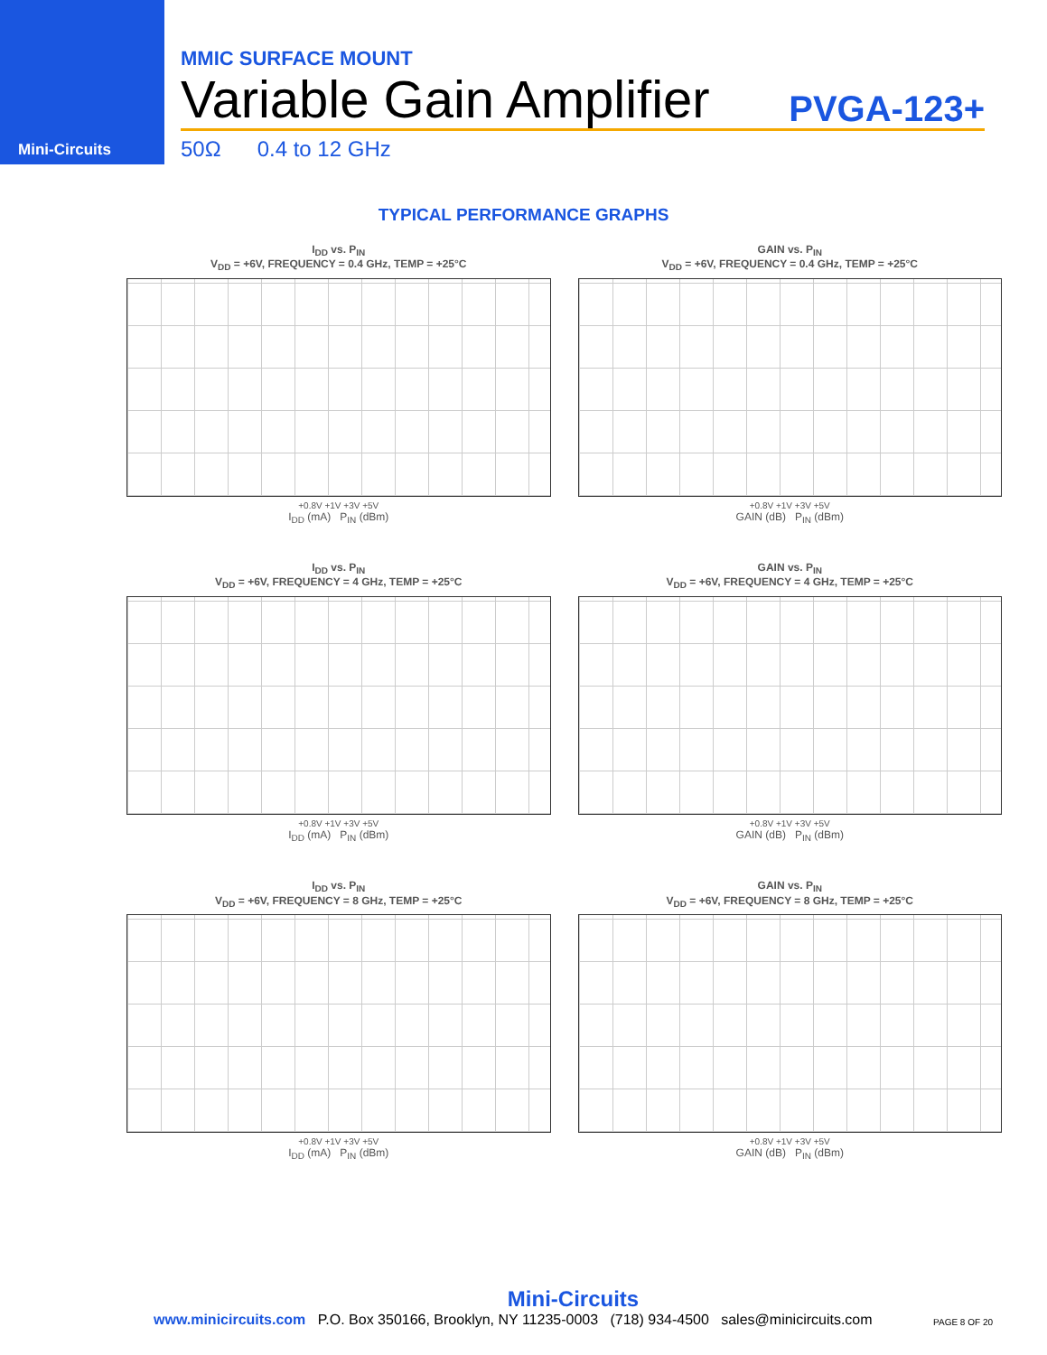Mini-Circuits
MMIC SURFACE MOUNT
Variable Gain Amplifier PVGA-123+
50Ω 0.4 to 12 GHz
TYPICAL PERFORMANCE GRAPHS
I<sub>DD</sub> vs. P<sub>IN</sub>
V<sub>DD</sub> = +6V, FREQUENCY = 0.4 GHz, TEMP = +25°C
+0.8V +1V +3V +5V
I<sub>DD</sub> (mA) P<sub>IN</sub> (dBm)
GAIN vs. P<sub>IN</sub>
V<sub>DD</sub> = +6V, FREQUENCY = 0.4 GHz, TEMP = +25°C
+0.8V +1V +3V +5V
GAIN (dB) P<sub>IN</sub> (dBm)
I<sub>DD</sub> vs. P<sub>IN</sub>
V<sub>DD</sub> = +6V, FREQUENCY = 4 GHz, TEMP = +25°C
+0.8V +1V +3V +5V
I<sub>DD</sub> (mA) P<sub>IN</sub> (dBm)
GAIN vs. P<sub>IN</sub>
V<sub>DD</sub> = +6V, FREQUENCY = 4 GHz, TEMP = +25°C
+0.8V +1V +3V +5V
GAIN (dB) P<sub>IN</sub> (dBm)
I<sub>DD</sub> vs. P<sub>IN</sub>
V<sub>DD</sub> = +6V, FREQUENCY = 8 GHz, TEMP = +25°C
+0.8V +1V +3V +5V
I<sub>DD</sub> (mA) P<sub>IN</sub> (dBm)
GAIN vs. P<sub>IN</sub>
V<sub>DD</sub> = +6V, FREQUENCY = 8 GHz, TEMP = +25°C
+0.8V +1V +3V +5V
GAIN (dB) P<sub>IN</sub> (dBm)
Mini-Circuits
www.minicircuits.com P.O. Box 350166, Brooklyn, NY 11235-0003 (718) 934-4500 sales@minicircuits.com PAGE 8 OF 20